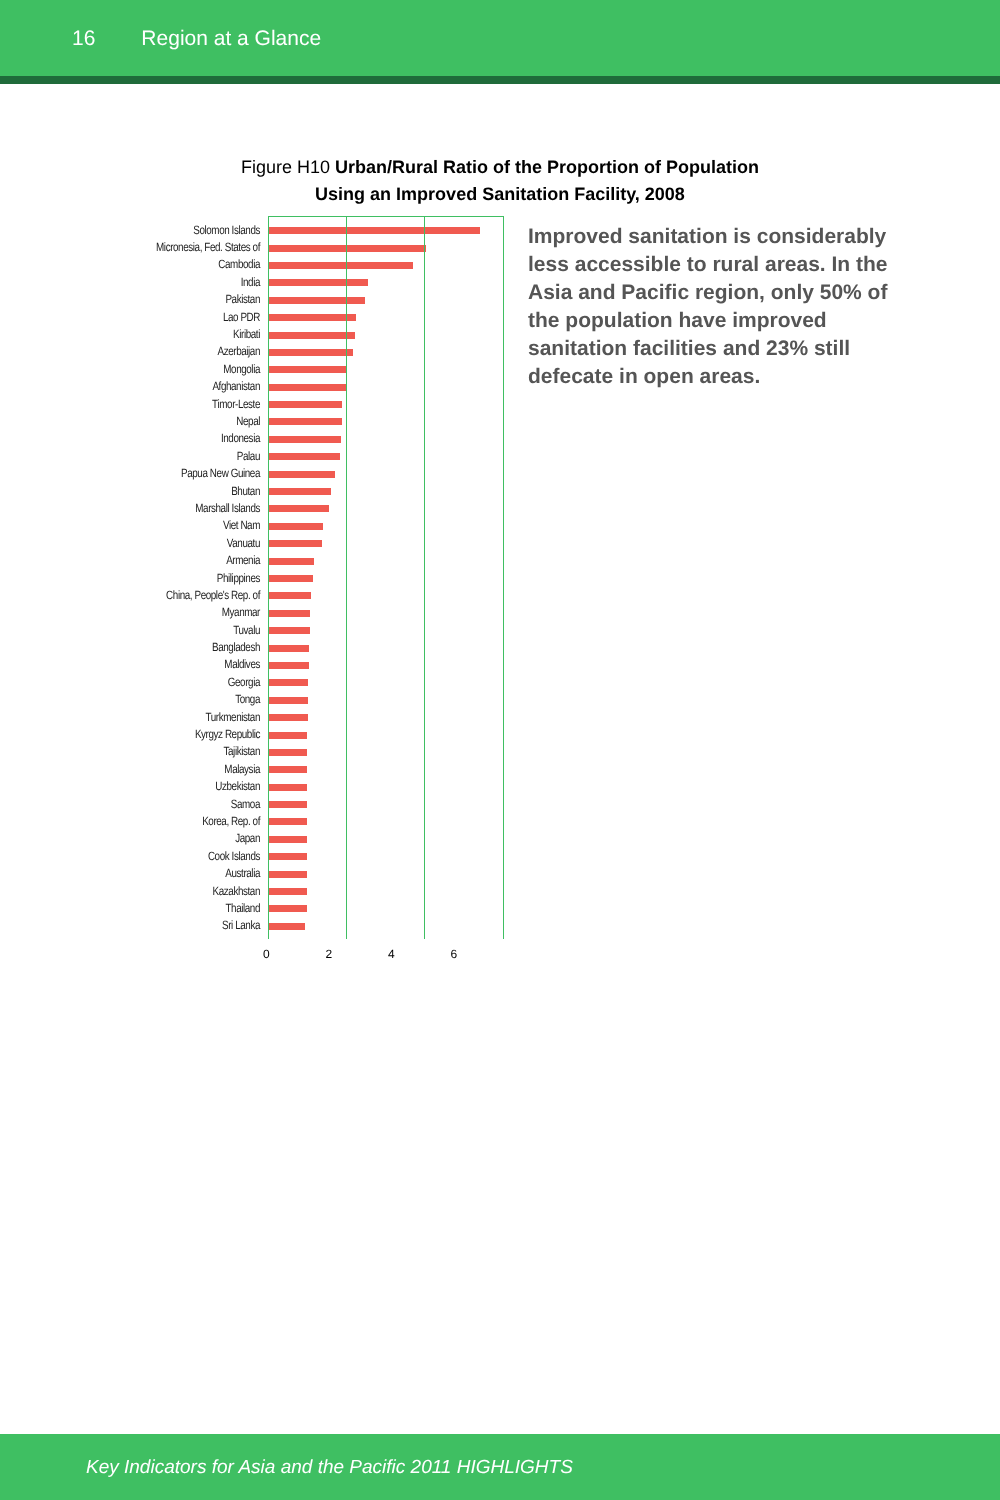16 Region at a Glance
Figure H10 Urban/Rural Ratio of the Proportion of Population
Using an Improved Sanitation Facility, 2008
Solomon Islands
Micronesia, Fed. States of
Cambodia
India
Pakistan
Lao PDR
Kiribati
Azerbaijan
Mongolia
Afghanistan
Timor-Leste
Nepal
Indonesia
Palau
Papua New Guinea
Bhutan
Marshall Islands
Viet Nam
Vanuatu
Armenia
Philippines
China, People's Rep. of
Myanmar
Tuvalu
Bangladesh
Maldives
Georgia
Tonga
Turkmenistan
Kyrgyz Republic
Tajikistan
Malaysia
Uzbekistan
Samoa
Korea, Rep. of
Japan
Cook Islands
Australia
Kazakhstan
Thailand
Sri Lanka
0 2 4 6
Improved sanitation is considerably less accessible to rural areas. In the Asia and Pacific region, only 50% of the population have improved sanitation facilities and 23% still defecate in open areas.
Key Indicators for Asia and the Pacific 2011 HIGHLIGHTS